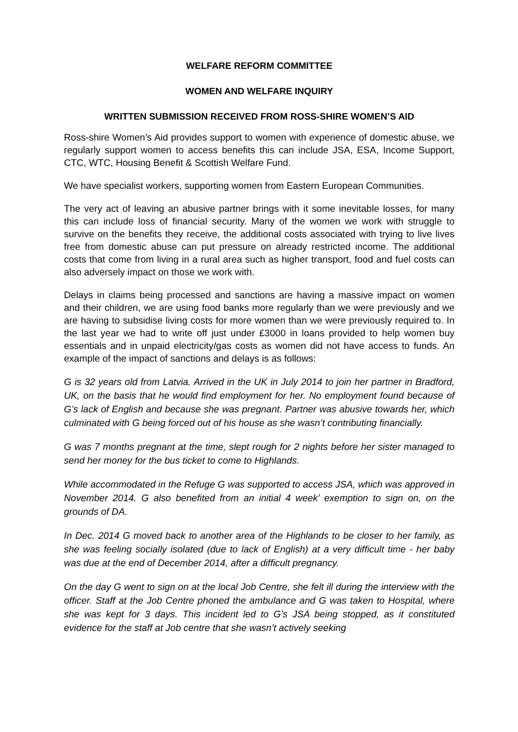WELFARE REFORM COMMITTEE
WOMEN AND WELFARE INQUIRY
WRITTEN SUBMISSION RECEIVED FROM ROSS-SHIRE WOMEN’S AID
Ross-shire Women’s Aid provides support to women with experience of domestic abuse, we regularly support women to access benefits this can include JSA, ESA, Income Support, CTC, WTC, Housing Benefit & Scottish Welfare Fund.
We have specialist workers, supporting women from Eastern European Communities.
The very act of leaving an abusive partner brings with it some inevitable losses, for many this can include loss of financial security. Many of the women we work with struggle to survive on the benefits they receive, the additional costs associated with trying to live lives free from domestic abuse can put pressure on already restricted income. The additional costs that come from living in a rural area such as higher transport, food and fuel costs can also adversely impact on those we work with.
Delays in claims being processed and sanctions are having a massive impact on women and their children, we are using food banks more regularly than we were previously and we are having to subsidise living costs for more women than we were previously required to. In the last year we had to write off just under £3000 in loans provided to help women buy essentials and in unpaid electricity/gas costs as women did not have access to funds. An example of the impact of sanctions and delays is as follows:
G is 32 years old from Latvia. Arrived in the UK in July 2014 to join her partner in Bradford, UK, on the basis that he would find employment for her. No employment found because of G’s lack of English and because she was pregnant. Partner was abusive towards her, which culminated with G being forced out of his house as she wasn’t contributing financially.
G was 7 months pregnant at the time, slept rough for 2 nights before her sister managed to send her money for the bus ticket to come to Highlands.
While accommodated in the Refuge G was supported to access JSA, which was approved in November 2014. G also benefited from an initial 4 week’ exemption to sign on, on the grounds of DA.
In Dec. 2014 G moved back to another area of the Highlands to be closer to her family, as she was feeling socially isolated (due to lack of English) at a very difficult time - her baby was due at the end of December 2014, after a difficult pregnancy.
On the day G went to sign on at the local Job Centre, she felt ill during the interview with the officer. Staff at the Job Centre phoned the ambulance and G was taken to Hospital, where she was kept for 3 days. This incident led to G’s JSA being stopped, as it constituted evidence for the staff at Job centre that she wasn’t actively seeking